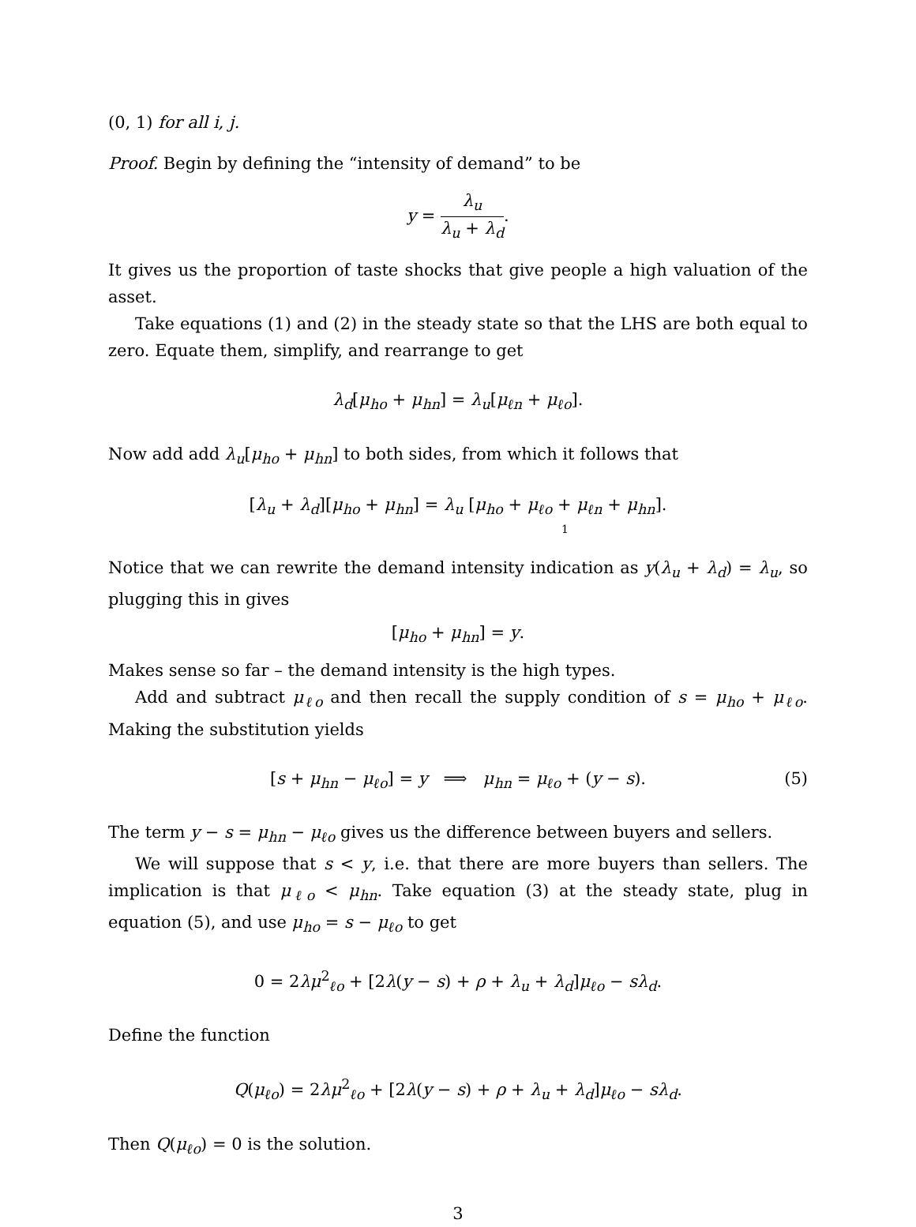(0, 1) for all i, j.
Proof. Begin by defining the “intensity of demand” to be
y = λ<sub>u</sub> λ<sub>u</sub> + λ<sub>d</sub>.
It gives us the proportion of taste shocks that give people a high valuation of the asset.
Take equations (1) and (2) in the steady state so that the LHS are both equal to zero. Equate them, simplify, and rearrange to get
λ<sub>d</sub>[μ<sub>ho</sub> + μ<sub>hn</sub>] = λ<sub>u</sub>[μ<sub>ℓn</sub> + μ<sub>ℓo</sub>].
Now add add λ<sub>u</sub>[μ<sub>ho</sub> + μ<sub>hn</sub>] to both sides, from which it follows that
[λ<sub>u</sub> + λ<sub>d</sub>][μ<sub>ho</sub> + μ<sub>hn</sub>] = λ<sub>u</sub> [μ<sub>ho</sub> + μ<sub>ℓo</sub> + μ<sub>ℓn</sub> + μ<sub>hn</sub>] 1.
Notice that we can rewrite the demand intensity indication as y(λ<sub>u</sub> + λ<sub>d</sub>) = λ<sub>u</sub>, so plugging this in gives
[μ<sub>ho</sub> + μ<sub>hn</sub>] = y.
Makes sense so far – the demand intensity is the high types.
Add and subtract μ<sub>ℓo</sub> and then recall the supply condition of s = μ<sub>ho</sub> + μ<sub>ℓo</sub>. Making the substitution yields
[s + μ<sub>hn</sub> − μ<sub>ℓo</sub>] = y ⟹ μ<sub>hn</sub> = μ<sub>ℓo</sub> + (y − s). (5)
The term y − s = μ<sub>hn</sub> − μ<sub>ℓo</sub> gives us the difference between buyers and sellers.
We will suppose that s < y, i.e. that there are more buyers than sellers. The implication is that μ<sub>ℓo</sub> < μ<sub>hn</sub>. Take equation (3) at the steady state, plug in equation (5), and use μ<sub>ho</sub> = s − μ<sub>ℓo</sub> to get
0 = 2λμ<sup>2</sup><sub>ℓo</sub> + [2λ(y − s) + ρ + λ<sub>u</sub> + λ<sub>d</sub>]μ<sub>ℓo</sub> − sλ<sub>d</sub>.
Define the function
Q(μ<sub>ℓo</sub>) = 2λμ<sup>2</sup><sub>ℓo</sub> + [2λ(y − s) + ρ + λ<sub>u</sub> + λ<sub>d</sub>]μ<sub>ℓo</sub> − sλ<sub>d</sub>.
Then Q(μ<sub>ℓo</sub>) = 0 is the solution.
3